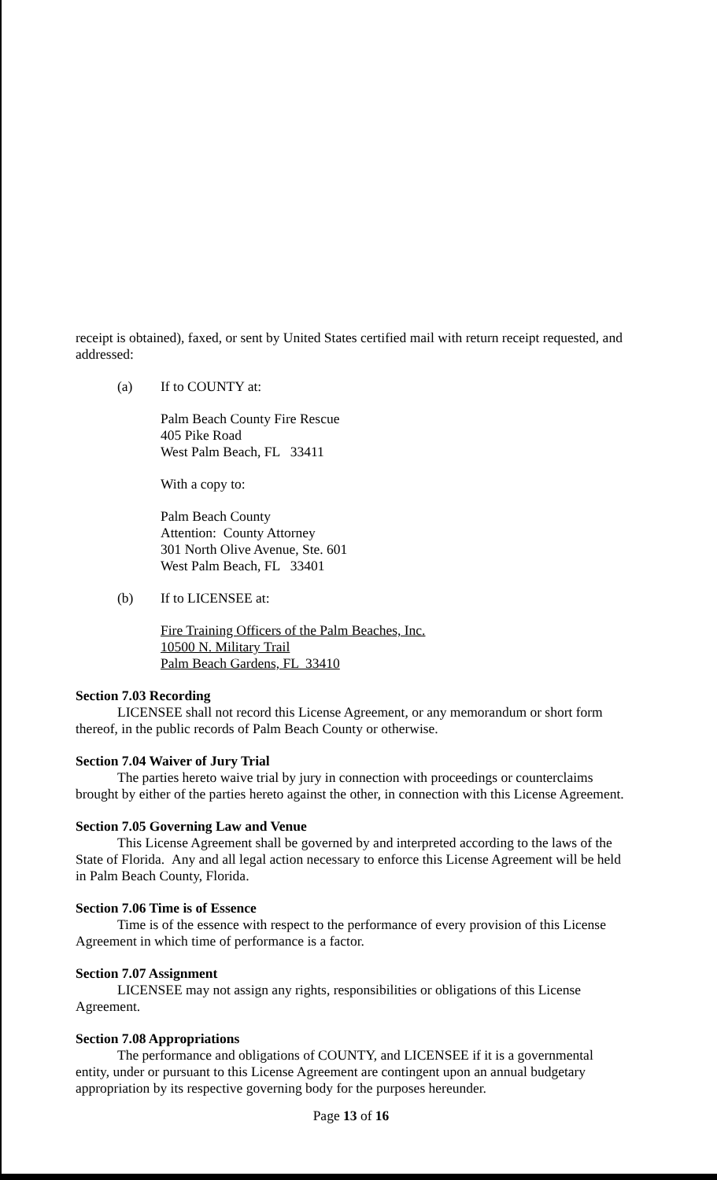receipt is obtained), faxed, or sent by United States certified mail with return receipt requested, and addressed:
(a) If to COUNTY at:
Palm Beach County Fire Rescue
405 Pike Road
West Palm Beach, FL 33411
With a copy to:
Palm Beach County
Attention: County Attorney
301 North Olive Avenue, Ste. 601
West Palm Beach, FL 33401
(b) If to LICENSEE at:
Fire Training Officers of the Palm Beaches, Inc.
10500 N. Military Trail
Palm Beach Gardens, FL 33410
Section 7.03 Recording
LICENSEE shall not record this License Agreement, or any memorandum or short form thereof, in the public records of Palm Beach County or otherwise.
Section 7.04 Waiver of Jury Trial
The parties hereto waive trial by jury in connection with proceedings or counterclaims brought by either of the parties hereto against the other, in connection with this License Agreement.
Section 7.05 Governing Law and Venue
This License Agreement shall be governed by and interpreted according to the laws of the State of Florida. Any and all legal action necessary to enforce this License Agreement will be held in Palm Beach County, Florida.
Section 7.06 Time is of Essence
Time is of the essence with respect to the performance of every provision of this License Agreement in which time of performance is a factor.
Section 7.07 Assignment
LICENSEE may not assign any rights, responsibilities or obligations of this License Agreement.
Section 7.08 Appropriations
The performance and obligations of COUNTY, and LICENSEE if it is a governmental entity, under or pursuant to this License Agreement are contingent upon an annual budgetary appropriation by its respective governing body for the purposes hereunder.
Page 13 of 16